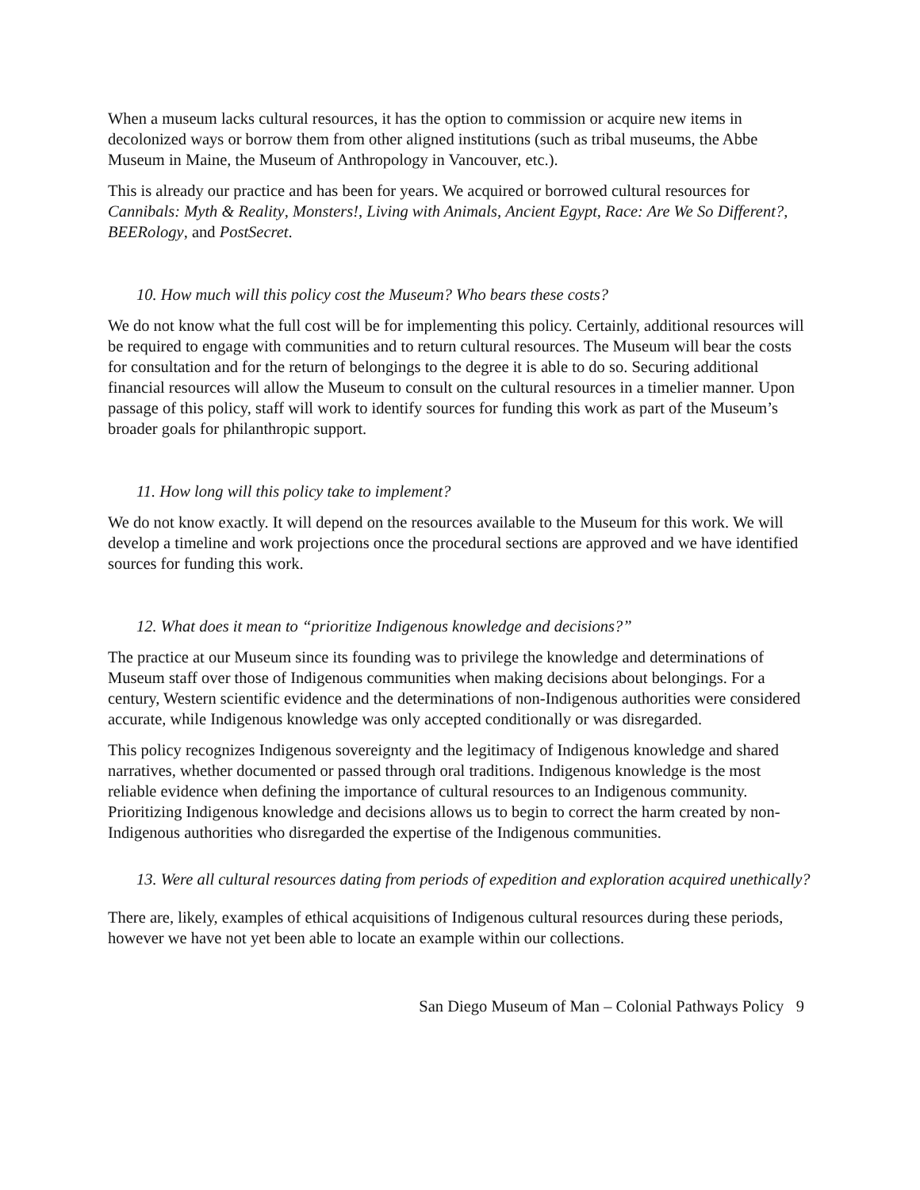When a museum lacks cultural resources, it has the option to commission or acquire new items in decolonized ways or borrow them from other aligned institutions (such as tribal museums, the Abbe Museum in Maine, the Museum of Anthropology in Vancouver, etc.).
This is already our practice and has been for years. We acquired or borrowed cultural resources for Cannibals: Myth & Reality, Monsters!, Living with Animals, Ancient Egypt, Race: Are We So Different?, BEERology, and PostSecret.
10. How much will this policy cost the Museum? Who bears these costs?
We do not know what the full cost will be for implementing this policy. Certainly, additional resources will be required to engage with communities and to return cultural resources. The Museum will bear the costs for consultation and for the return of belongings to the degree it is able to do so. Securing additional financial resources will allow the Museum to consult on the cultural resources in a timelier manner. Upon passage of this policy, staff will work to identify sources for funding this work as part of the Museum’s broader goals for philanthropic support.
11. How long will this policy take to implement?
We do not know exactly. It will depend on the resources available to the Museum for this work. We will develop a timeline and work projections once the procedural sections are approved and we have identified sources for funding this work.
12. What does it mean to “prioritize Indigenous knowledge and decisions?”
The practice at our Museum since its founding was to privilege the knowledge and determinations of Museum staff over those of Indigenous communities when making decisions about belongings. For a century, Western scientific evidence and the determinations of non-Indigenous authorities were considered accurate, while Indigenous knowledge was only accepted conditionally or was disregarded.
This policy recognizes Indigenous sovereignty and the legitimacy of Indigenous knowledge and shared narratives, whether documented or passed through oral traditions. Indigenous knowledge is the most reliable evidence when defining the importance of cultural resources to an Indigenous community. Prioritizing Indigenous knowledge and decisions allows us to begin to correct the harm created by non-Indigenous authorities who disregarded the expertise of the Indigenous communities.
13. Were all cultural resources dating from periods of expedition and exploration acquired unethically?
There are, likely, examples of ethical acquisitions of Indigenous cultural resources during these periods, however we have not yet been able to locate an example within our collections.
San Diego Museum of Man – Colonial Pathways Policy 9